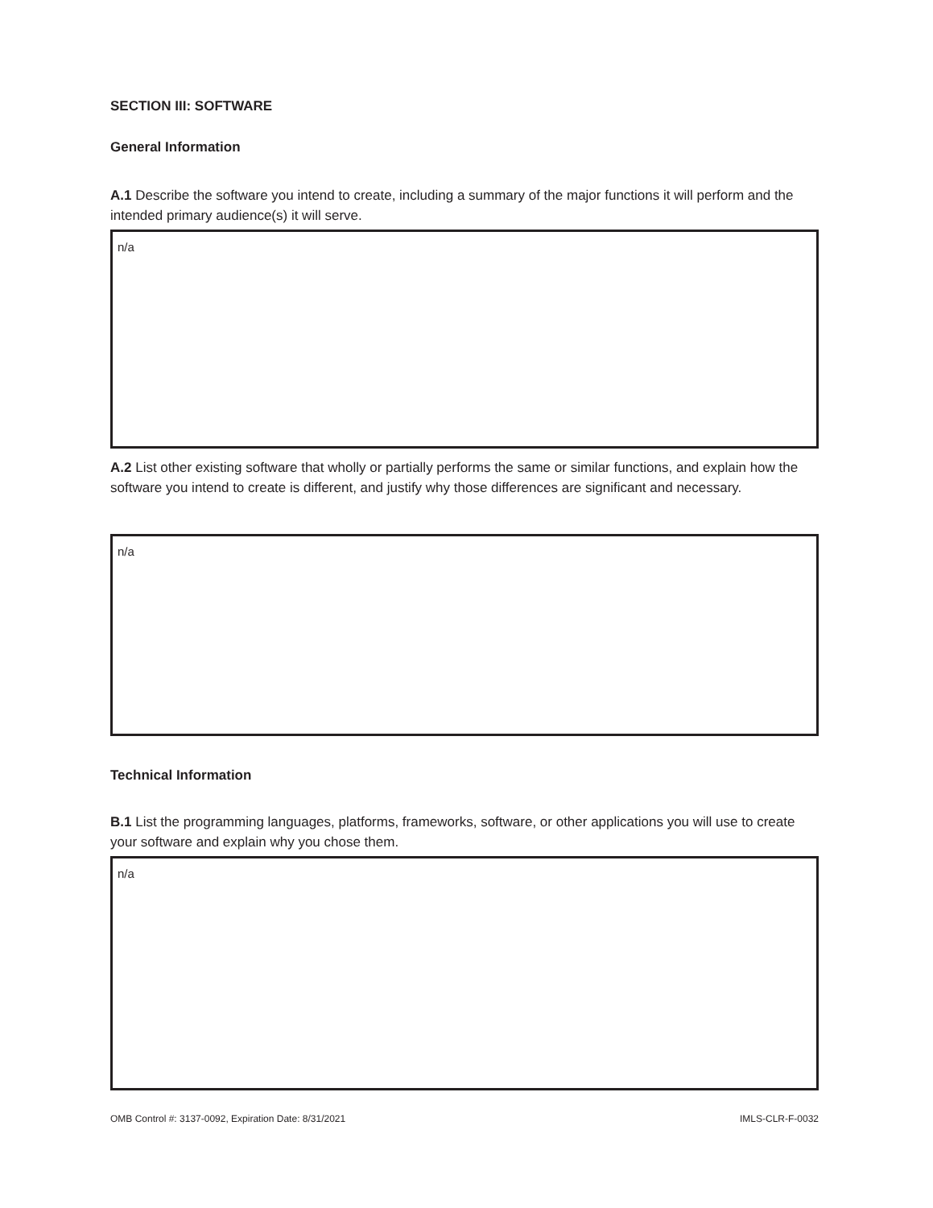SECTION III: SOFTWARE
General Information
A.1 Describe the software you intend to create, including a summary of the major functions it will perform and the intended primary audience(s) it will serve.
n/a
A.2 List other existing software that wholly or partially performs the same or similar functions, and explain how the software you intend to create is different, and justify why those differences are significant and necessary.
n/a
Technical Information
B.1 List the programming languages, platforms, frameworks, software, or other applications you will use to create your software and explain why you chose them.
n/a
OMB Control #: 3137-0092, Expiration Date: 8/31/2021 IMLS-CLR-F-0032